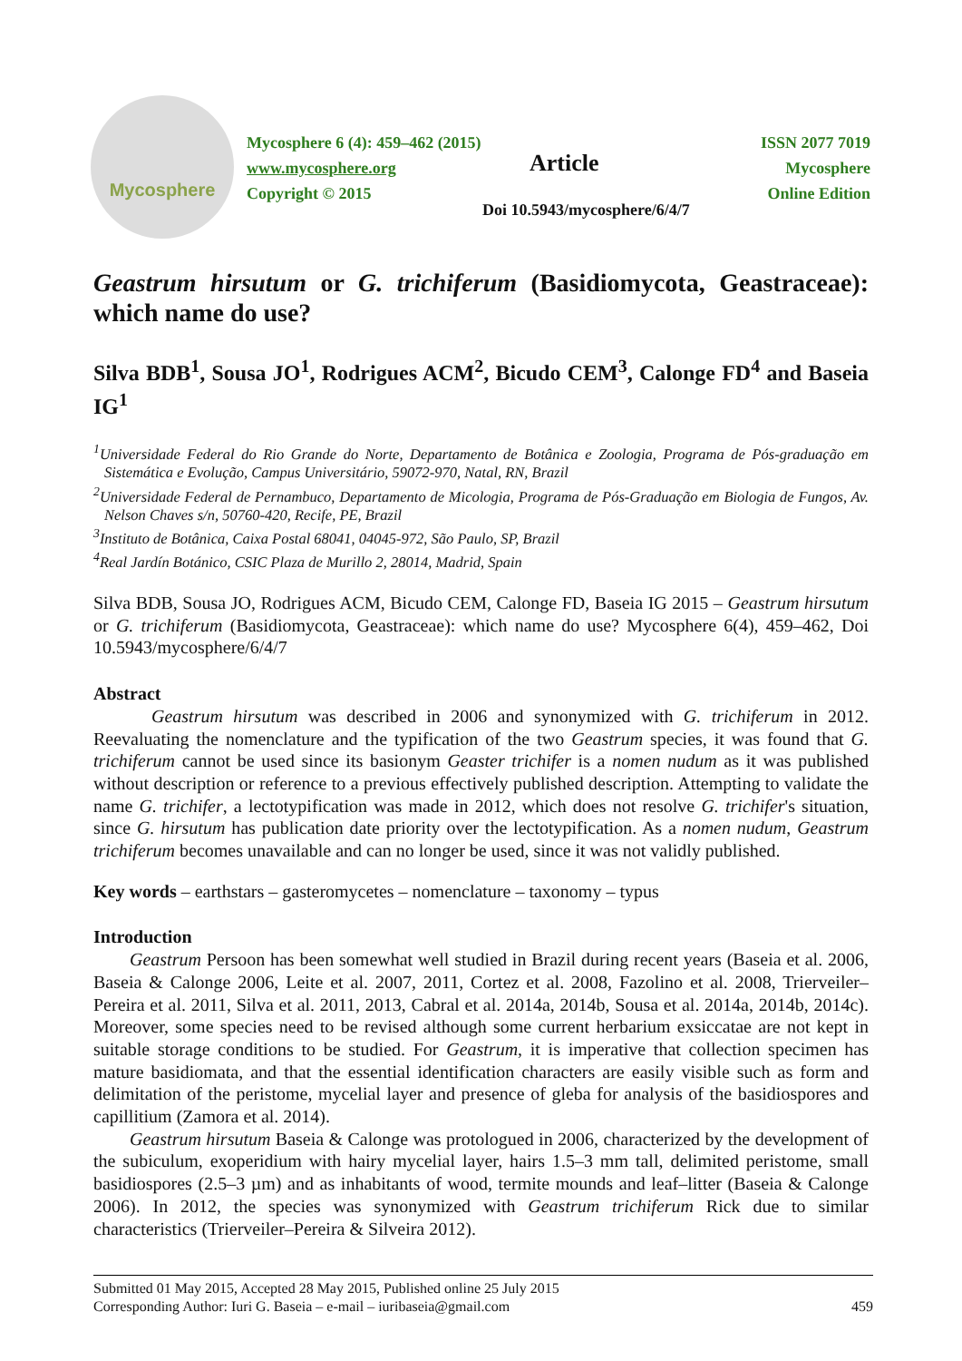Mycosphere
Mycosphere 6 (4): 459–462 (2015)
www.mycosphere.org
Copyright © 2015
Article
ISSN 2077 7019
Mycosphere
Online Edition
Doi 10.5943/mycosphere/6/4/7
Geastrum hirsutum or G. trichiferum (Basidiomycota, Geastraceae): which name do use?
Silva BDB<sup>1</sup>, Sousa JO<sup>1</sup>, Rodrigues ACM<sup>2</sup>, Bicudo CEM<sup>3</sup>, Calonge FD<sup>4</sup> and Baseia IG<sup>1</sup>
<sup>1</sup> Universidade Federal do Rio Grande do Norte, Departamento de Botânica e Zoologia, Programa de Pós-graduação em Sistemática e Evolução, Campus Universitário, 59072-970, Natal, RN, Brazil
<sup>2</sup> Universidade Federal de Pernambuco, Departamento de Micologia, Programa de Pós-Graduação em Biologia de Fungos, Av. Nelson Chaves s/n, 50760-420, Recife, PE, Brazil
<sup>3</sup> Instituto de Botânica, Caixa Postal 68041, 04045-972, São Paulo, SP, Brazil
<sup>4</sup> Real Jardín Botánico, CSIC Plaza de Murillo 2, 28014, Madrid, Spain
Silva BDB, Sousa JO, Rodrigues ACM, Bicudo CEM, Calonge FD, Baseia IG 2015 – Geastrum hirsutum or G. trichiferum (Basidiomycota, Geastraceae): which name do use? Mycosphere 6(4), 459–462, Doi 10.5943/mycosphere/6/4/7
Abstract
Geastrum hirsutum was described in 2006 and synonymized with G. trichiferum in 2012. Reevaluating the nomenclature and the typification of the two Geastrum species, it was found that G. trichiferum cannot be used since its basionym Geaster trichifer is a nomen nudum as it was published without description or reference to a previous effectively published description. Attempting to validate the name G. trichifer, a lectotypification was made in 2012, which does not resolve G. trichifer's situation, since G. hirsutum has publication date priority over the lectotypification. As a nomen nudum, Geastrum trichiferum becomes unavailable and can no longer be used, since it was not validly published.
Key words – earthstars – gasteromycetes – nomenclature – taxonomy – typus
Introduction
Geastrum Persoon has been somewhat well studied in Brazil during recent years (Baseia et al. 2006, Baseia & Calonge 2006, Leite et al. 2007, 2011, Cortez et al. 2008, Fazolino et al. 2008, Trierveiler–Pereira et al. 2011, Silva et al. 2011, 2013, Cabral et al. 2014a, 2014b, Sousa et al. 2014a, 2014b, 2014c). Moreover, some species need to be revised although some current herbarium exsiccatae are not kept in suitable storage conditions to be studied. For Geastrum, it is imperative that collection specimen has mature basidiomata, and that the essential identification characters are easily visible such as form and delimitation of the peristome, mycelial layer and presence of gleba for analysis of the basidiospores and capillitium (Zamora et al. 2014).
Geastrum hirsutum Baseia & Calonge was protologued in 2006, characterized by the development of the subiculum, exoperidium with hairy mycelial layer, hairs 1.5–3 mm tall, delimited peristome, small basidiospores (2.5–3 µm) and as inhabitants of wood, termite mounds and leaf–litter (Baseia & Calonge 2006). In 2012, the species was synonymized with Geastrum trichiferum Rick due to similar characteristics (Trierveiler–Pereira & Silveira 2012).
Submitted 01 May 2015, Accepted 28 May 2015, Published online 25 July 2015
Corresponding Author: Iuri G. Baseia – e-mail – iuribaseia@gmail.com 459